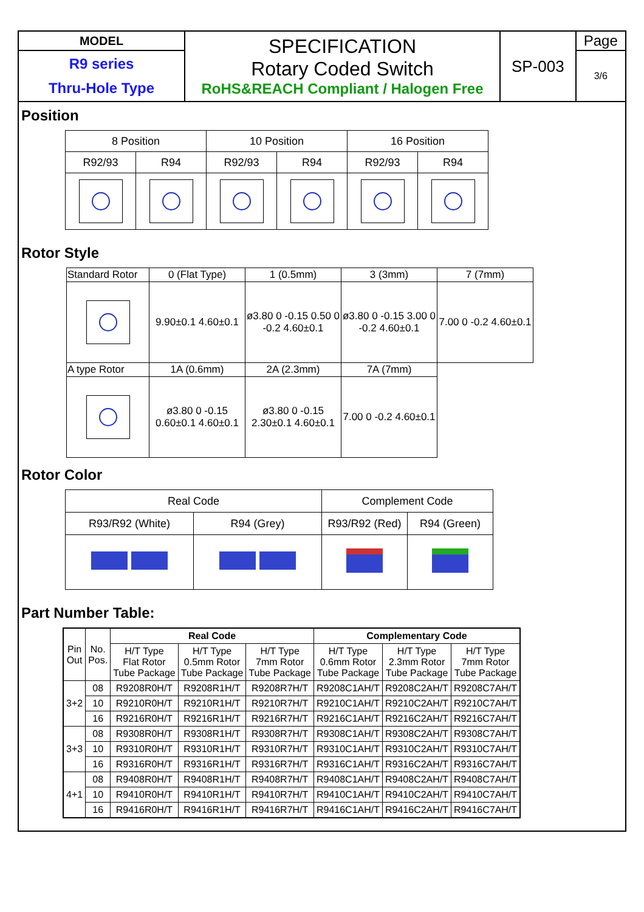| MODEL | SPECIFICATION Rotary Coded Switch RoHS&REACH Compliant / Halogen Free | SP-003 | Page |
| R9 series Thru-Hole Type | | | 3/6 |
Position
| 8 Position | | 10 Position | | 16 Position | |
| R92/93 | R94 | R92/93 | R94 | R92/93 | R94 |
Rotor Style
| Standard Rotor | 0 (Flat Type) | 1 (0.5mm) | 3 (3mm) | 7 (7mm) |
| | 9.90±0.1 4.60±0.1 | ø3.80 0 -0.15 0.50 0 -0.2 4.60±0.1 | ø3.80 0 -0.15 3.00 0 -0.2 4.60±0.1 | 7.00 0 -0.2 4.60±0.1 |
| A type Rotor | 1A (0.6mm) | 2A (2.3mm) | 7A (7mm) | |
| | ø3.80 0 -0.15 0.60±0.1 4.60±0.1 | ø3.80 0 -0.15 2.30±0.1 4.60±0.1 | 7.00 0 -0.2 4.60±0.1 | |
Rotor Color
| Real Code | | Complement Code | |
| R93/R92 (White) | R94 (Grey) | R93/R92 (Red) | R94 (Green) |
Part Number Table:
| Pin Out | No. Pos. | Real Code | | | Complementary Code | | |
| | | H/T Type Flat Rotor Tube Package | H/T Type 0.5mm Rotor Tube Package | H/T Type 7mm Rotor Tube Package | H/T Type 0.6mm Rotor Tube Package | H/T Type 2.3mm Rotor Tube Package | H/T Type 7mm Rotor Tube Package |
| 3+2 | 08 | R9208R0H/T | R9208R1H/T | R9208R7H/T | R9208C1AH/T | R9208C2AH/T | R9208C7AH/T |
| | 10 | R9210R0H/T | R9210R1H/T | R9210R7H/T | R9210C1AH/T | R9210C2AH/T | R9210C7AH/T |
| | 16 | R9216R0H/T | R9216R1H/T | R9216R7H/T | R9216C1AH/T | R9216C2AH/T | R9216C7AH/T |
| 3+3 | 08 | R9308R0H/T | R9308R1H/T | R9308R7H/T | R9308C1AH/T | R9308C2AH/T | R9308C7AH/T |
| | 10 | R9310R0H/T | R9310R1H/T | R9310R7H/T | R9310C1AH/T | R9310C2AH/T | R9310C7AH/T |
| | 16 | R9316R0H/T | R9316R1H/T | R9316R7H/T | R9316C1AH/T | R9316C2AH/T | R9316C7AH/T |
| 4+1 | 08 | R9408R0H/T | R9408R1H/T | R9408R7H/T | R9408C1AH/T | R9408C2AH/T | R9408C7AH/T |
| | 10 | R9410R0H/T | R9410R1H/T | R9410R7H/T | R9410C1AH/T | R9410C2AH/T | R9410C7AH/T |
| | 16 | R9416R0H/T | R9416R1H/T | R9416R7H/T | R9416C1AH/T | R9416C2AH/T | R9416C7AH/T |